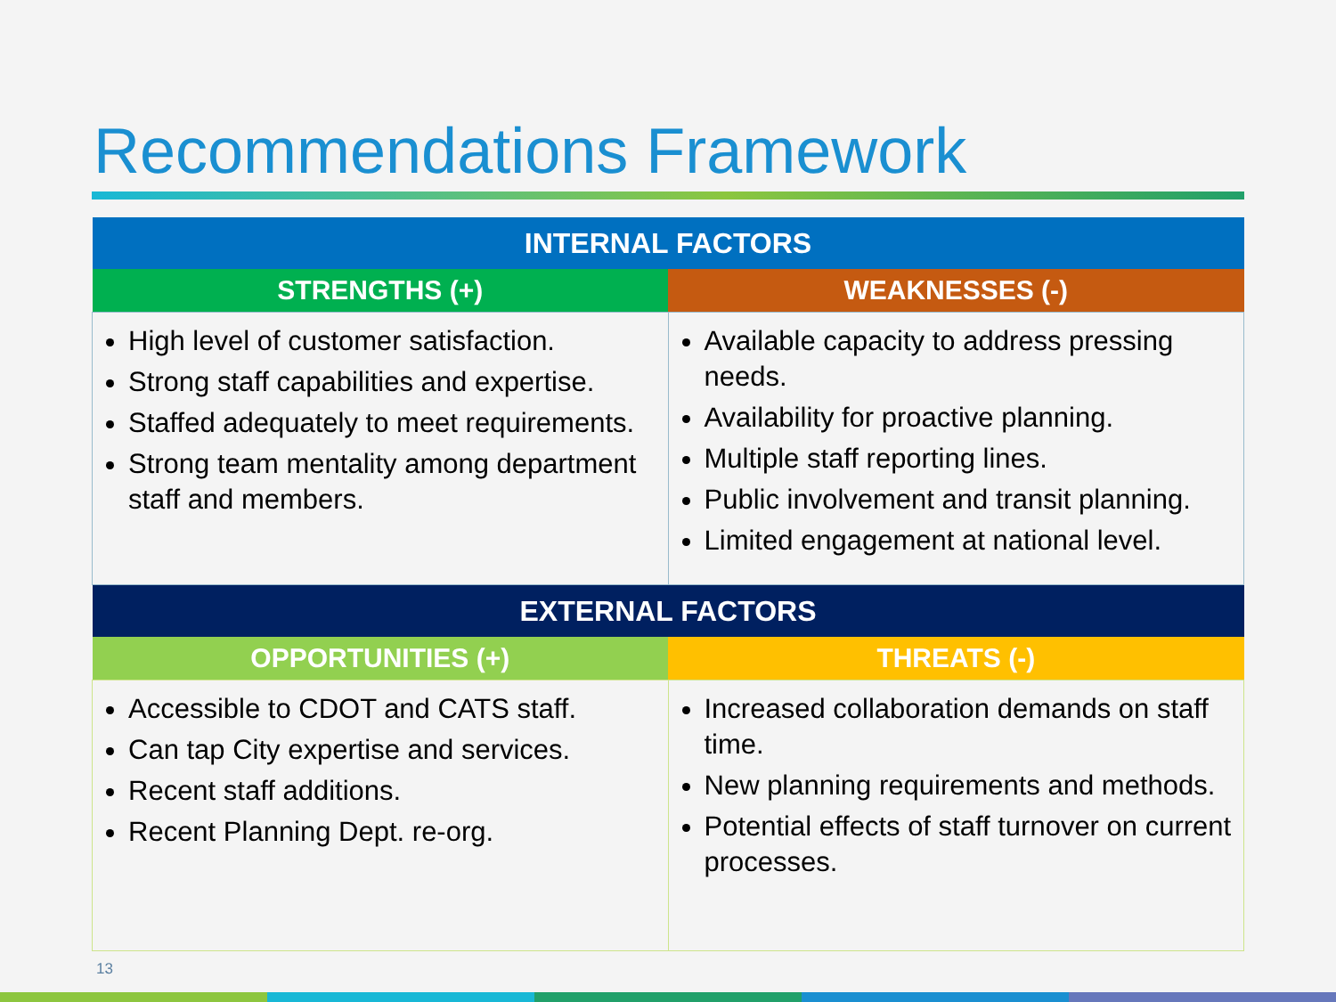Recommendations Framework
| INTERNAL FACTORS | |
| --- | --- |
| STRENGTHS (+) | WEAKNESSES (-) |
| High level of customer satisfaction. Strong staff capabilities and expertise. Staffed adequately to meet requirements. Strong team mentality among department staff and members. | Available capacity to address pressing needs. Availability for proactive planning. Multiple staff reporting lines. Public involvement and transit planning. Limited engagement at national level. |
| EXTERNAL FACTORS | |
| OPPORTUNITIES (+) | THREATS (-) |
| Accessible to CDOT and CATS staff. Can tap City expertise and services. Recent staff additions. Recent Planning Dept. re-org. | Increased collaboration demands on staff time. New planning requirements and methods. Potential effects of staff turnover on current processes. |
13